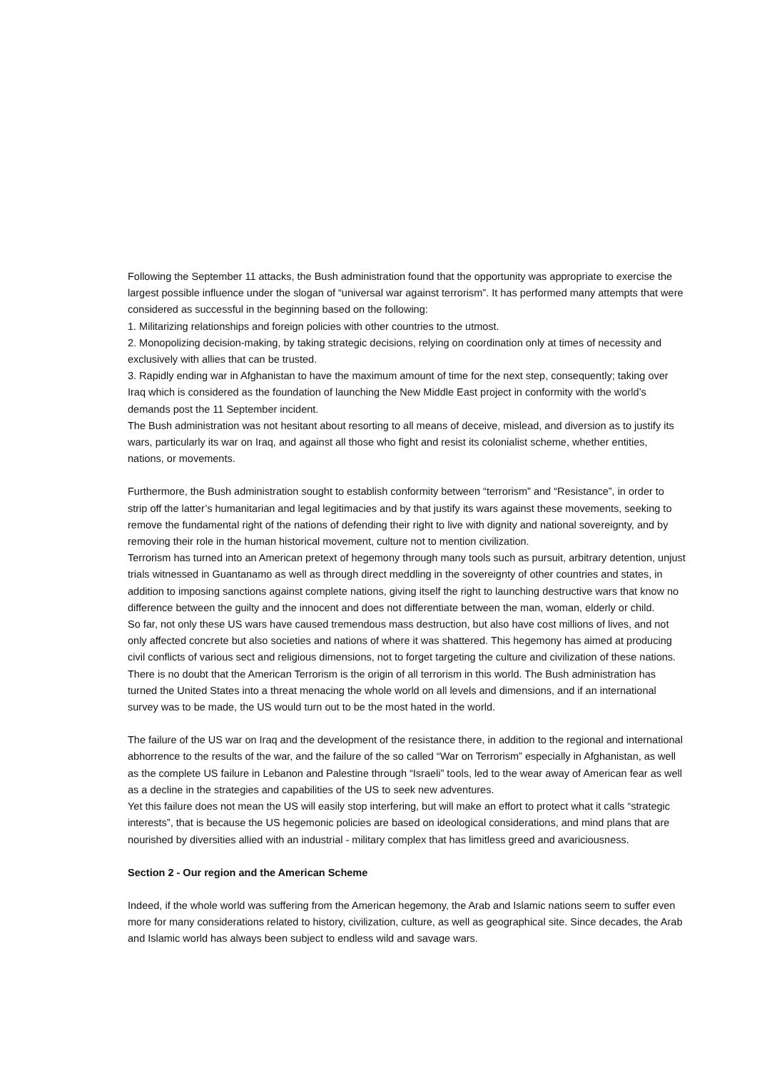Following the September 11 attacks, the Bush administration found that the opportunity was appropriate to exercise the largest possible influence under the slogan of “universal war against terrorism”. It has performed many attempts that were considered as successful in the beginning based on the following:
1. Militarizing relationships and foreign policies with other countries to the utmost.
2. Monopolizing decision-making, by taking strategic decisions, relying on coordination only at times of necessity and exclusively with allies that can be trusted.
3. Rapidly ending war in Afghanistan to have the maximum amount of time for the next step, consequently; taking over Iraq which is considered as the foundation of launching the New Middle East project in conformity with the world’s demands post the 11 September incident.
The Bush administration was not hesitant about resorting to all means of deceive, mislead, and diversion as to justify its wars, particularly its war on Iraq, and against all those who fight and resist its colonialist scheme, whether entities, nations, or movements.
Furthermore, the Bush administration sought to establish conformity between “terrorism” and “Resistance”, in order to strip off the latter’s humanitarian and legal legitimacies and by that justify its wars against these movements, seeking to remove the fundamental right of the nations of defending their right to live with dignity and national sovereignty, and by removing their role in the human historical movement, culture not to mention civilization.
Terrorism has turned into an American pretext of hegemony through many tools such as pursuit, arbitrary detention, unjust trials witnessed in Guantanamo as well as through direct meddling in the sovereignty of other countries and states, in addition to imposing sanctions against complete nations, giving itself the right to launching destructive wars that know no difference between the guilty and the innocent and does not differentiate between the man, woman, elderly or child.
So far, not only these US wars have caused tremendous mass destruction, but also have cost millions of lives, and not only affected concrete but also societies and nations of where it was shattered. This hegemony has aimed at producing civil conflicts of various sect and religious dimensions, not to forget targeting the culture and civilization of these nations.
There is no doubt that the American Terrorism is the origin of all terrorism in this world. The Bush administration has turned the United States into a threat menacing the whole world on all levels and dimensions, and if an international survey was to be made, the US would turn out to be the most hated in the world.
The failure of the US war on Iraq and the development of the resistance there, in addition to the regional and international abhorrence to the results of the war, and the failure of the so called “War on Terrorism” especially in Afghanistan, as well as the complete US failure in Lebanon and Palestine through “Israeli” tools, led to the wear away of American fear as well as a decline in the strategies and capabilities of the US to seek new adventures.
Yet this failure does not mean the US will easily stop interfering, but will make an effort to protect what it calls “strategic interests”, that is because the US hegemonic policies are based on ideological considerations, and mind plans that are nourished by diversities allied with an industrial - military complex that has limitless greed and avariciousness.
Section 2 - Our region and the American Scheme
Indeed, if the whole world was suffering from the American hegemony, the Arab and Islamic nations seem to suffer even more for many considerations related to history, civilization, culture, as well as geographical site. Since decades, the Arab and Islamic world has always been subject to endless wild and savage wars.